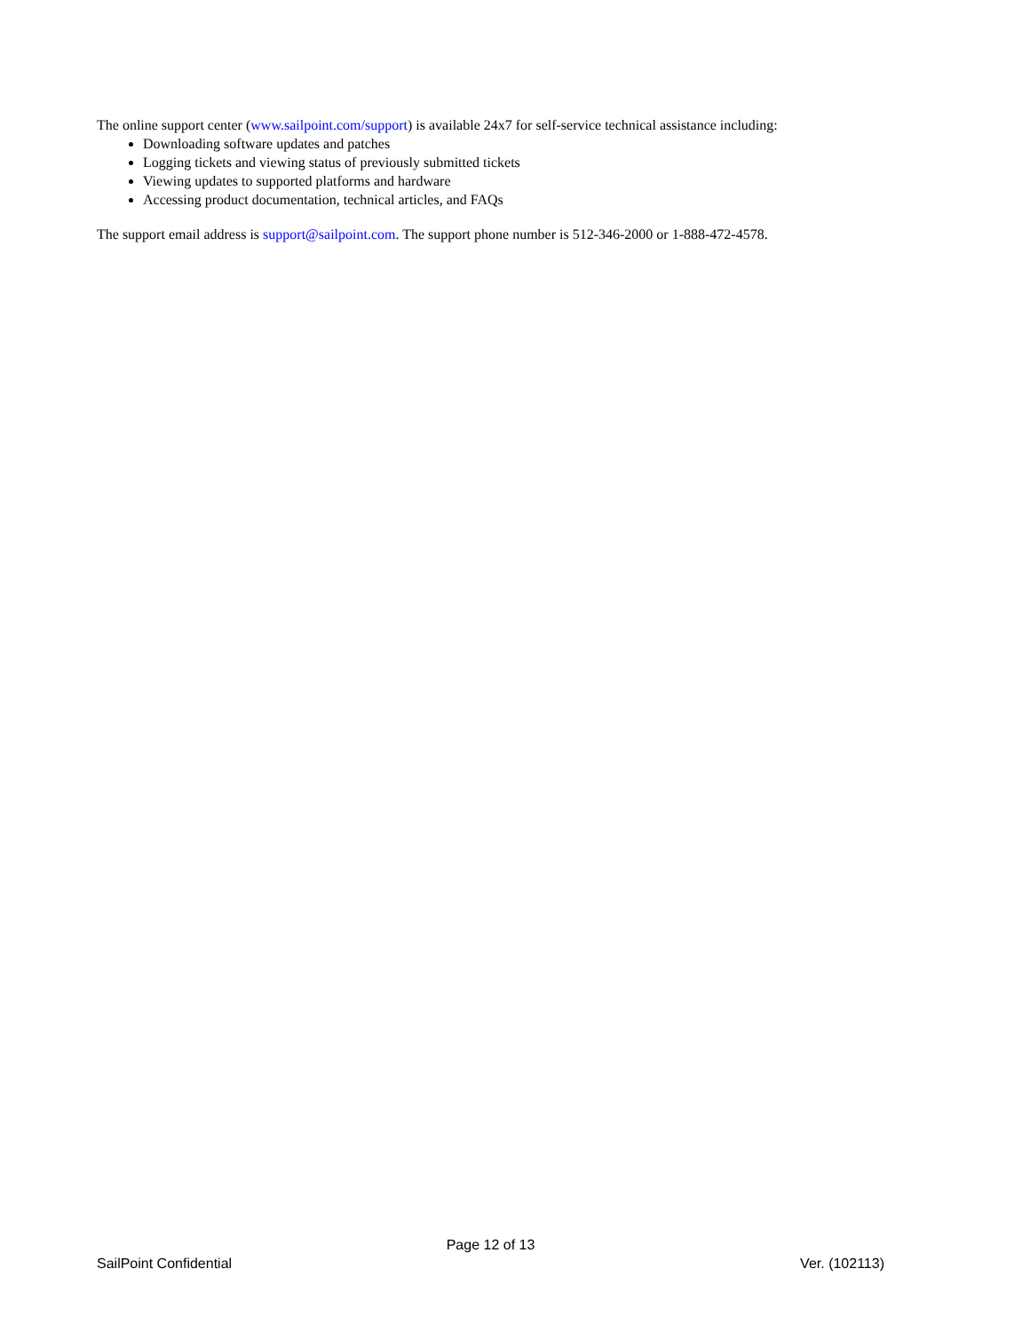The online support center (www.sailpoint.com/support) is available 24x7 for self-service technical assistance including:
Downloading software updates and patches
Logging tickets and viewing status of previously submitted tickets
Viewing updates to supported platforms and hardware
Accessing product documentation, technical articles, and FAQs
The support email address is support@sailpoint.com. The support phone number is 512-346-2000 or 1-888-472-4578.
Page 12 of 13
SailPoint Confidential Ver. (102113)